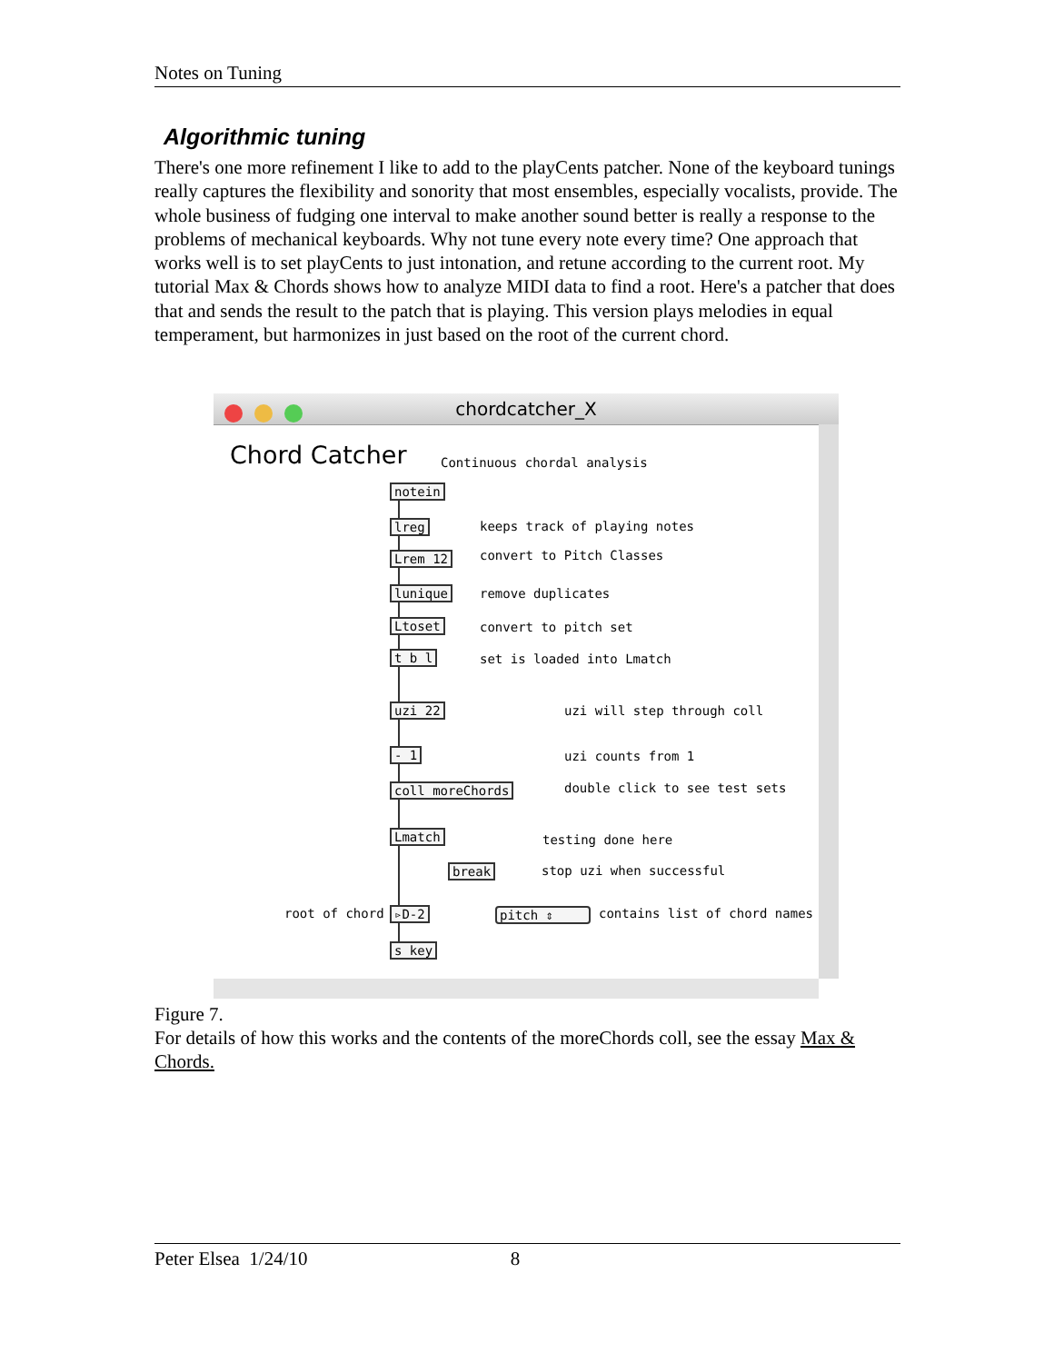Notes on Tuning
Algorithmic tuning
There's one more refinement I like to add to the playCents patcher. None of the keyboard tunings really captures the flexibility and sonority that most ensembles, especially vocalists, provide. The whole business of fudging one interval to make another sound better is really a response to the problems of mechanical keyboards. Why not tune every note every time? One approach that works well is to set playCents to just intonation, and retune according to the current root. My tutorial Max & Chords shows how to analyze MIDI data to find a root. Here's a patcher that does that and sends the result to the patch that is playing. This version plays melodies in equal temperament, but harmonizes in just based on the root of the current chord.
chordcatcher_X
Chord Catcher Continuous chordal analysis
notein
lreg keeps track of playing notes
Lrem 12 convert to Pitch Classes
lunique remove duplicates
Ltoset convert to pitch set
t b l set is loaded into Lmatch
uzi 22 uzi will step through coll
- 1 uzi counts from 1
coll moreChords double click to see test sets
Lmatch testing done here
break stop uzi when successful
root of chord ▹D-2 pitch ⇕ contains list of chord names
s key
Figure 7.
For details of how this works and the contents of the moreChords coll, see the essay Max & Chords.
Peter Elsea 1/24/10 8